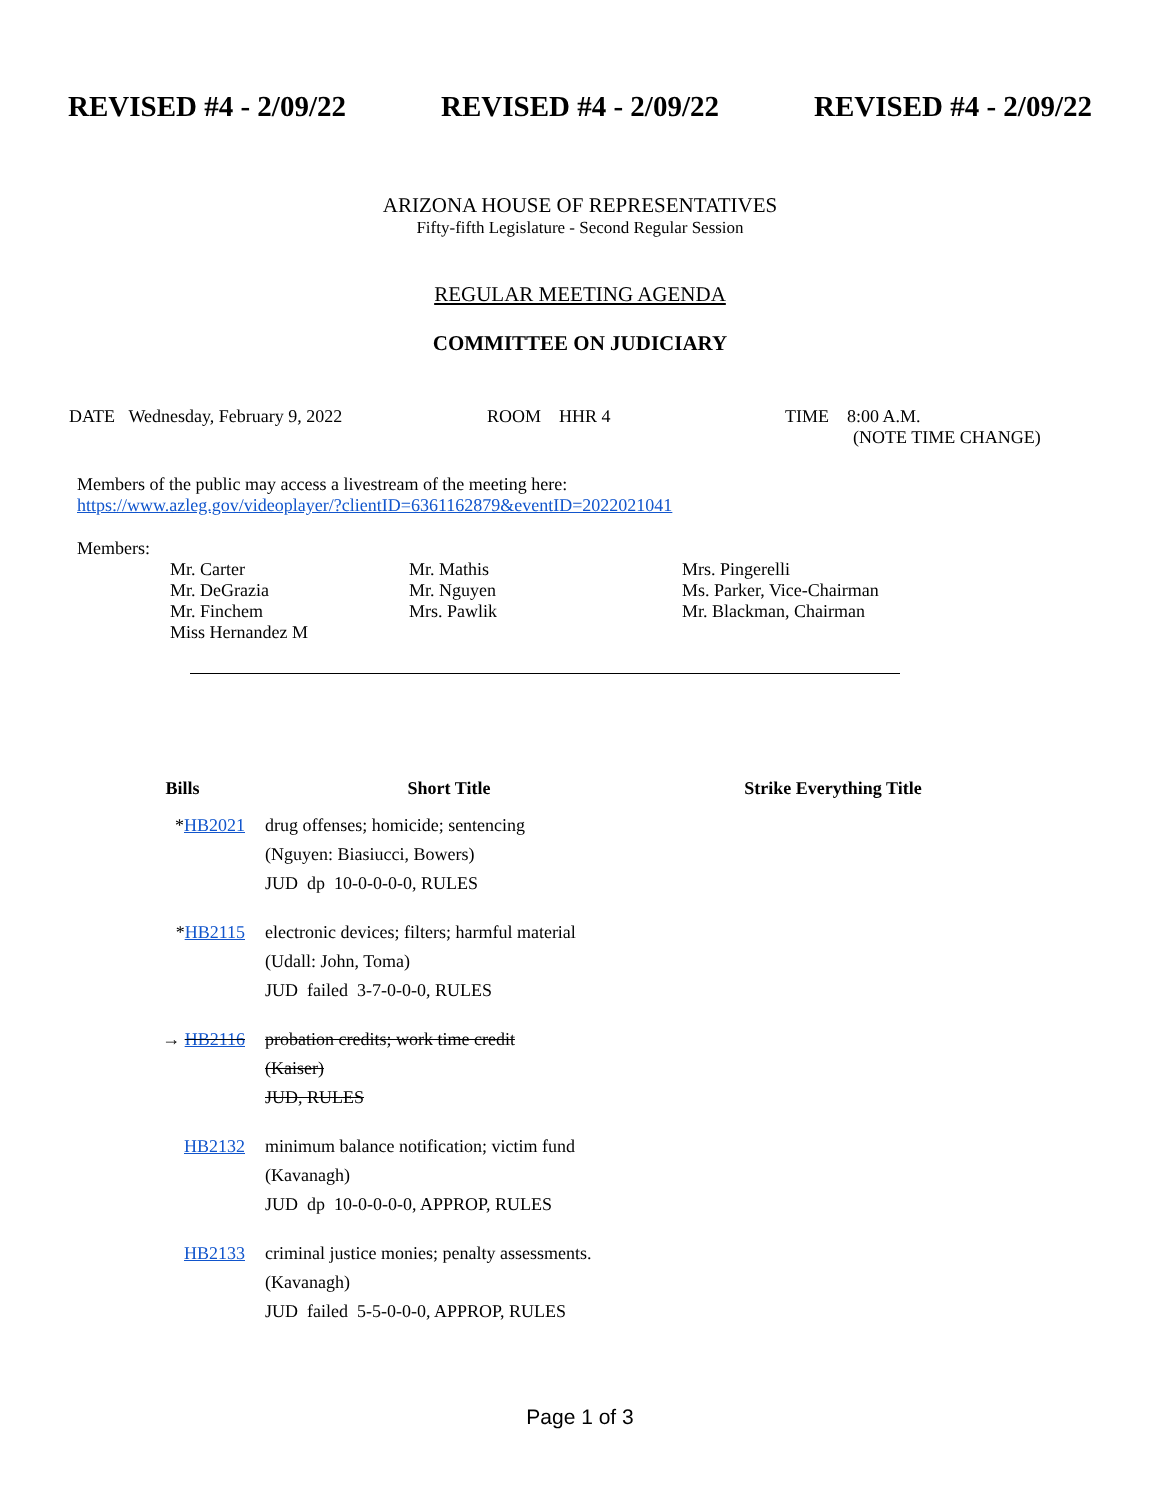REVISED #4 - 2/09/22 REVISED #4 - 2/09/22 REVISED #4 - 2/09/22
ARIZONA HOUSE OF REPRESENTATIVES
Fifty-fifth Legislature - Second Regular Session
REGULAR MEETING AGENDA
COMMITTEE ON JUDICIARY
DATE Wednesday, February 9, 2022 ROOM HHR 4 TIME 8:00 A.M.
(NOTE TIME CHANGE)
Members of the public may access a livestream of the meeting here:
https://www.azleg.gov/videoplayer/?clientID=6361162879&eventID=2022021041
Members:
| Mr. Carter Mr. DeGrazia Mr. Finchem Miss Hernandez M | Mr. Mathis Mr. Nguyen Mrs. Pawlik | Mrs. Pingerelli Ms. Parker, Vice-Chairman Mr. Blackman, Chairman |
| Bills | Short Title | Strike Everything Title |
| --- | --- | --- |
| * HB2021 | drug offenses; homicide; sentencing (Nguyen: Biasiucci, Bowers) JUD dp 10-0-0-0-0, RULES | |
| * HB2115 | electronic devices; filters; harmful material (Udall: John, Toma) JUD failed 3-7-0-0-0, RULES | |
| → HB2116 | probation credits; work time credit (Kaiser) JUD, RULES | |
| HB2132 | minimum balance notification; victim fund (Kavanagh) JUD dp 10-0-0-0-0, APPROP, RULES | |
| HB2133 | criminal justice monies; penalty assessments. (Kavanagh) JUD failed 5-5-0-0-0, APPROP, RULES | |
Page 1 of 3